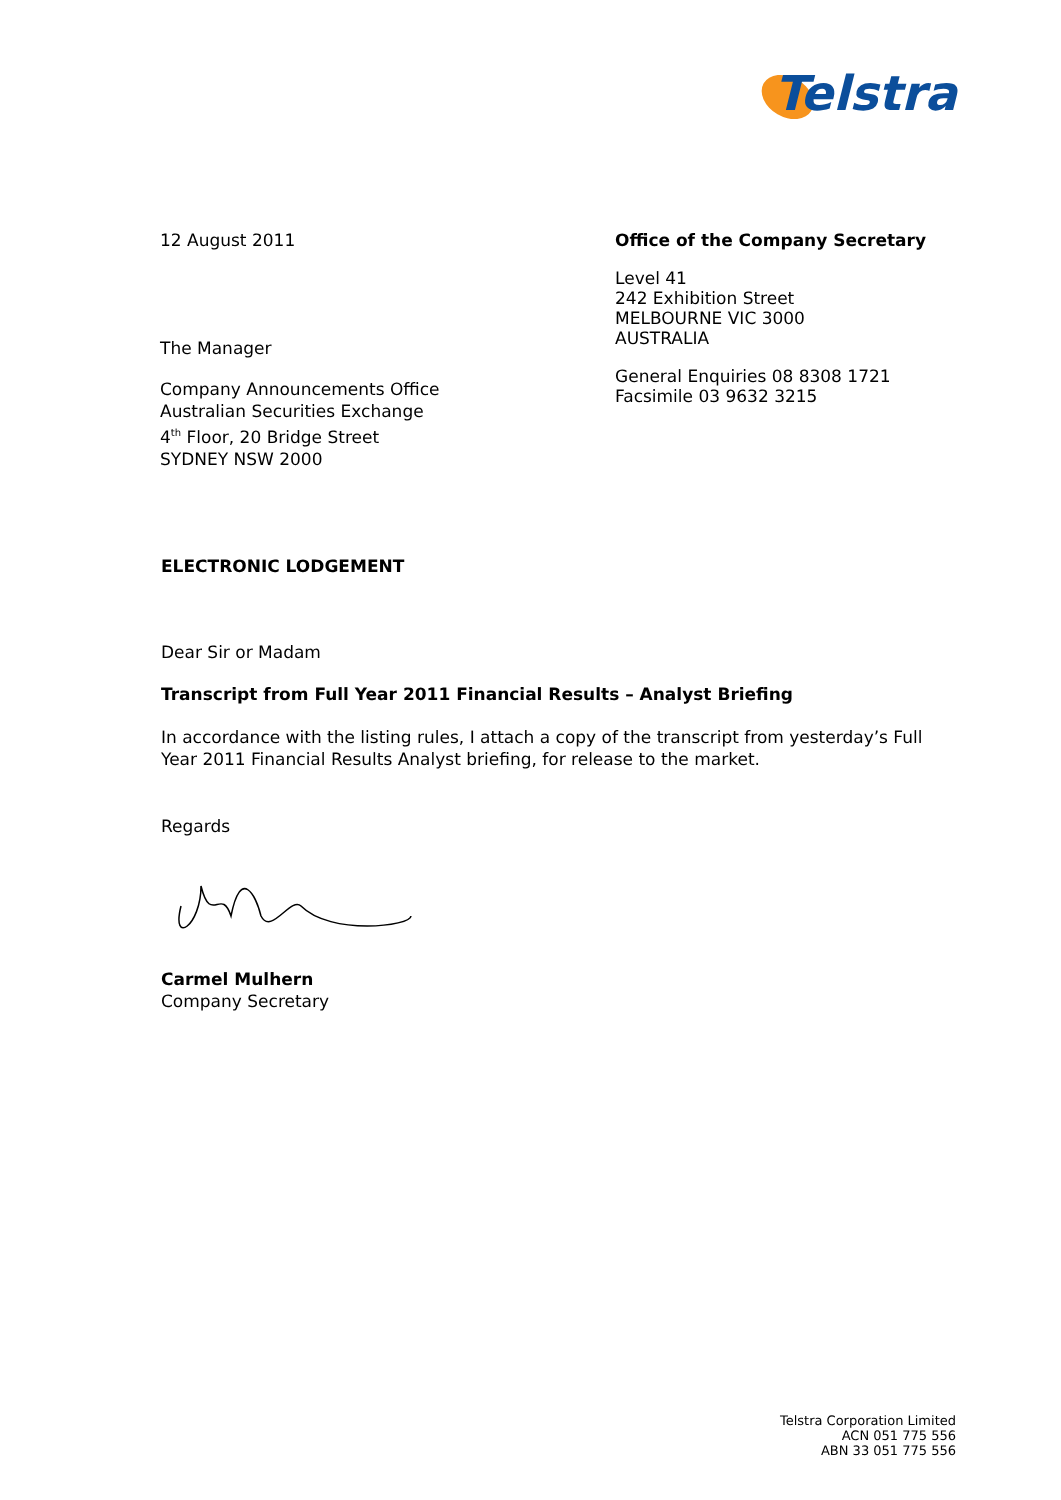Telstra
12 August 2011
The Manager
Company Announcements Office
Australian Securities Exchange
4<sup>th</sup> Floor, 20 Bridge Street
SYDNEY NSW 2000
Office of the Company Secretary
Level 41
242 Exhibition Street
MELBOURNE VIC 3000
AUSTRALIA
General Enquiries 08 8308 1721
Facsimile 03 9632 3215
ELECTRONIC LODGEMENT
Dear Sir or Madam
Transcript from Full Year 2011 Financial Results – Analyst Briefing
In accordance with the listing rules, I attach a copy of the transcript from yesterday’s Full Year 2011 Financial Results Analyst briefing, for release to the market.
Regards
Carmel Mulhern
Company Secretary
Telstra Corporation Limited
ACN 051 775 556
ABN 33 051 775 556